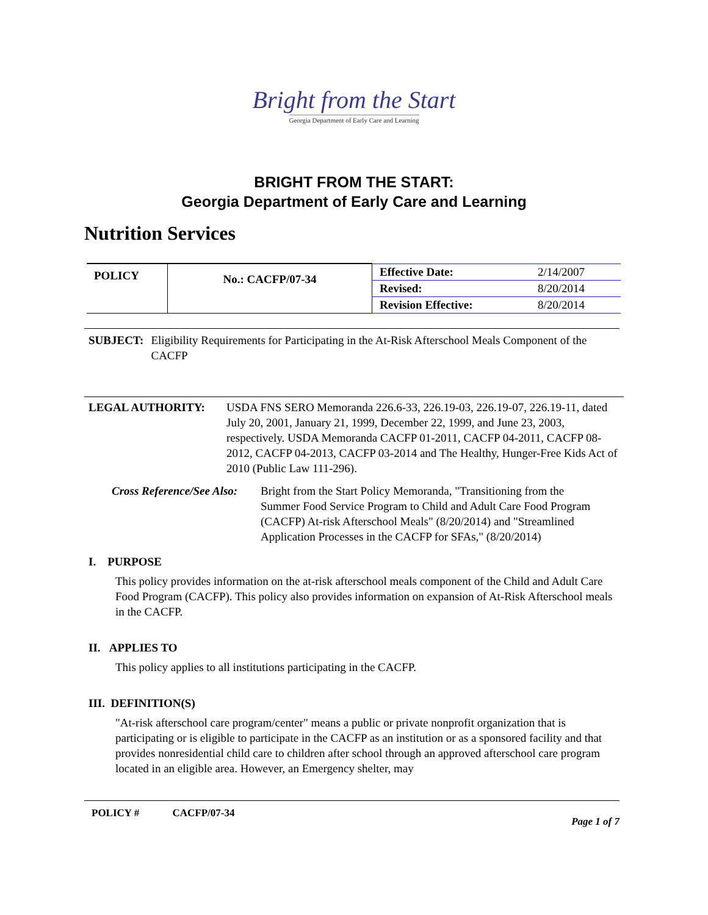Bright from the Start
Georgia Department of Early Care and Learning
BRIGHT FROM THE START:
Georgia Department of Early Care and Learning
Nutrition Services
| POLICY | No.: CACFP/07-34 | Effective Date: | 2/14/2007 |
| | | Revised: | 8/20/2014 |
| | | Revision Effective: | 8/20/2014 |
SUBJECT: Eligibility Requirements for Participating in the At-Risk Afterschool Meals Component of the CACFP
LEGAL AUTHORITY: USDA FNS SERO Memoranda 226.6-33, 226.19-03, 226.19-07, 226.19-11, dated July 20, 2001, January 21, 1999, December 22, 1999, and June 23, 2003, respectively. USDA Memoranda CACFP 01-2011, CACFP 04-2011, CACFP 08-2012, CACFP 04-2013, CACFP 03-2014 and The Healthy, Hunger-Free Kids Act of 2010 (Public Law 111-296).
Cross Reference/See Also: Bright from the Start Policy Memoranda, "Transitioning from the Summer Food Service Program to Child and Adult Care Food Program (CACFP) At-risk Afterschool Meals" (8/20/2014) and "Streamlined Application Processes in the CACFP for SFAs," (8/20/2014)
I. PURPOSE
This policy provides information on the at-risk afterschool meals component of the Child and Adult Care Food Program (CACFP). This policy also provides information on expansion of At-Risk Afterschool meals in the CACFP.
II. APPLIES TO
This policy applies to all institutions participating in the CACFP.
III. DEFINITION(S)
"At-risk afterschool care program/center" means a public or private nonprofit organization that is participating or is eligible to participate in the CACFP as an institution or as a sponsored facility and that provides nonresidential child care to children after school through an approved afterschool care program located in an eligible area. However, an Emergency shelter, may
POLICY # CACFP/07-34 Page 1 of 7